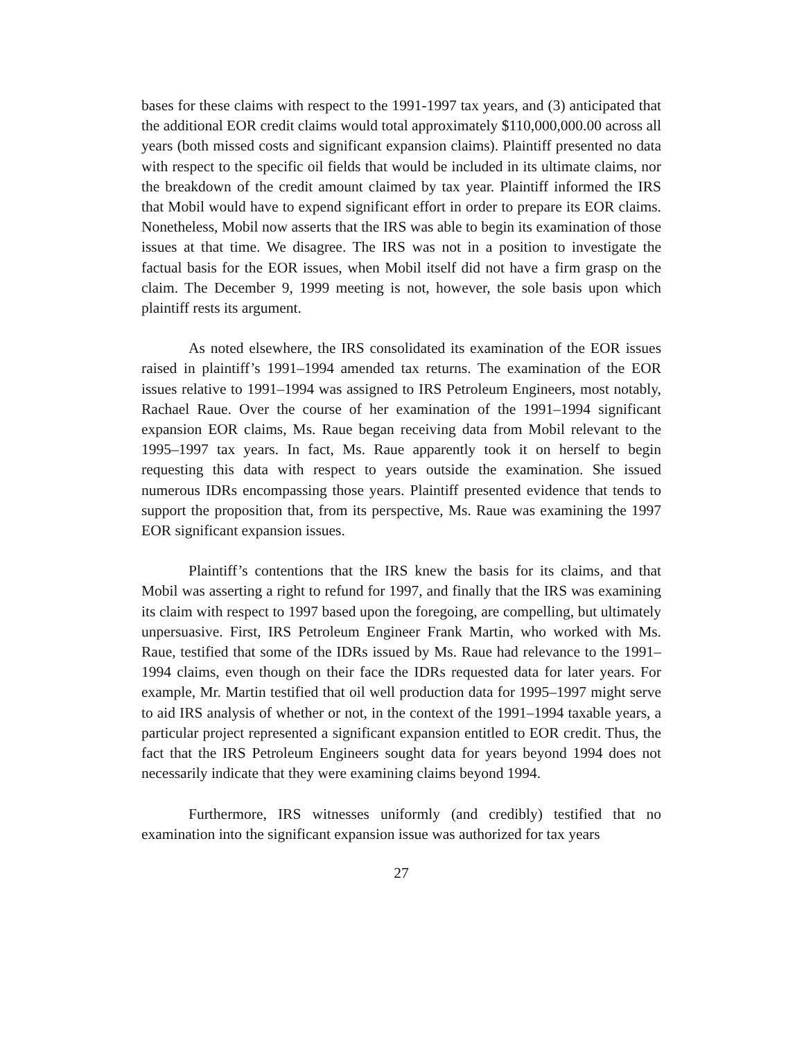bases for these claims with respect to the 1991-1997 tax years, and (3) anticipated that the additional EOR credit claims would total approximately $110,000,000.00 across all years (both missed costs and significant expansion claims). Plaintiff presented no data with respect to the specific oil fields that would be included in its ultimate claims, nor the breakdown of the credit amount claimed by tax year. Plaintiff informed the IRS that Mobil would have to expend significant effort in order to prepare its EOR claims. Nonetheless, Mobil now asserts that the IRS was able to begin its examination of those issues at that time. We disagree. The IRS was not in a position to investigate the factual basis for the EOR issues, when Mobil itself did not have a firm grasp on the claim. The December 9, 1999 meeting is not, however, the sole basis upon which plaintiff rests its argument.
As noted elsewhere, the IRS consolidated its examination of the EOR issues raised in plaintiff’s 1991–1994 amended tax returns. The examination of the EOR issues relative to 1991–1994 was assigned to IRS Petroleum Engineers, most notably, Rachael Raue. Over the course of her examination of the 1991–1994 significant expansion EOR claims, Ms. Raue began receiving data from Mobil relevant to the 1995–1997 tax years. In fact, Ms. Raue apparently took it on herself to begin requesting this data with respect to years outside the examination. She issued numerous IDRs encompassing those years. Plaintiff presented evidence that tends to support the proposition that, from its perspective, Ms. Raue was examining the 1997 EOR significant expansion issues.
Plaintiff’s contentions that the IRS knew the basis for its claims, and that Mobil was asserting a right to refund for 1997, and finally that the IRS was examining its claim with respect to 1997 based upon the foregoing, are compelling, but ultimately unpersuasive. First, IRS Petroleum Engineer Frank Martin, who worked with Ms. Raue, testified that some of the IDRs issued by Ms. Raue had relevance to the 1991–1994 claims, even though on their face the IDRs requested data for later years. For example, Mr. Martin testified that oil well production data for 1995–1997 might serve to aid IRS analysis of whether or not, in the context of the 1991–1994 taxable years, a particular project represented a significant expansion entitled to EOR credit. Thus, the fact that the IRS Petroleum Engineers sought data for years beyond 1994 does not necessarily indicate that they were examining claims beyond 1994.
Furthermore, IRS witnesses uniformly (and credibly) testified that no examination into the significant expansion issue was authorized for tax years
27